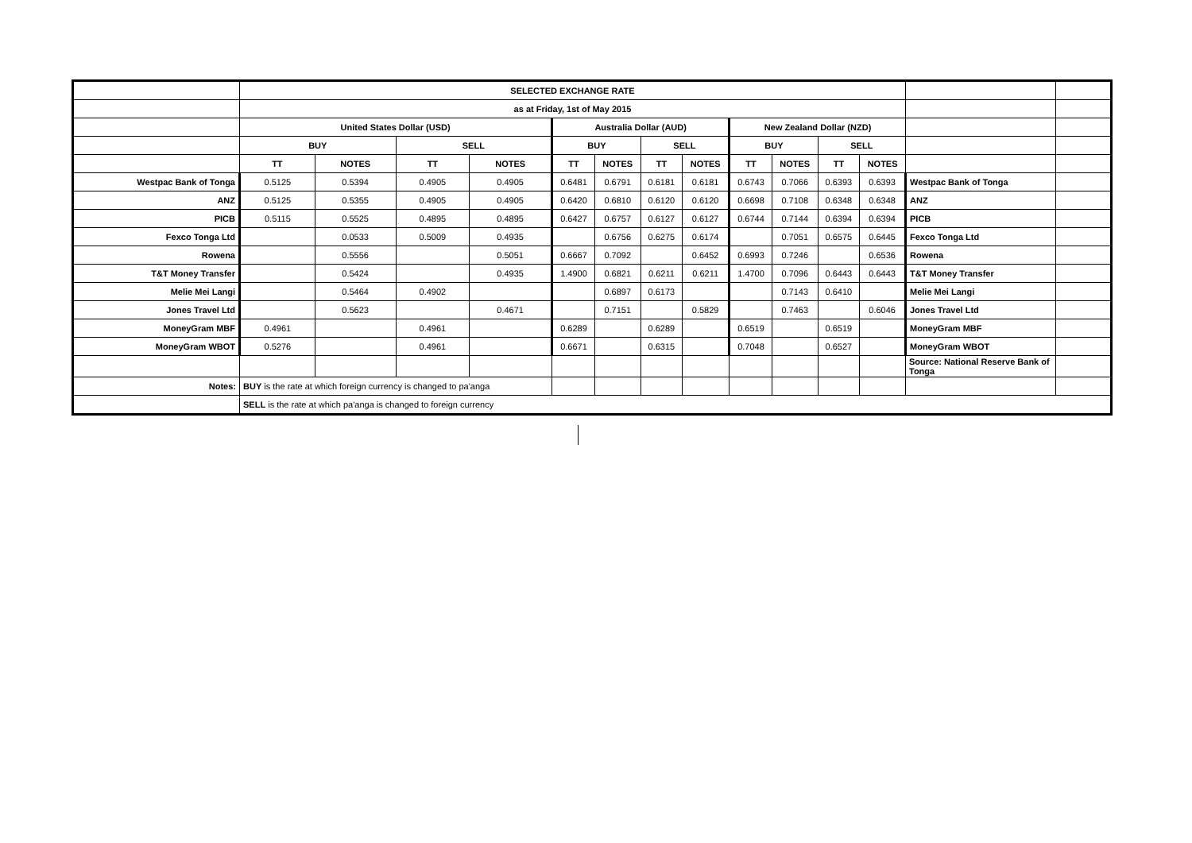| | SELECTED EXCHANGE RATE | | | | | | | | | | | | | |
| | as at Friday, 1st of May 2015 | | | | | | | | | | | | | |
| | United States Dollar (USD) | | | | Australia Dollar (AUD) | | | | New Zealand Dollar (NZD) | | | | | |
| | BUY | | SELL | | BUY | | SELL | | BUY | | SELL | | | |
| | TT | NOTES | TT | NOTES | TT | NOTES | TT | NOTES | TT | NOTES | TT | NOTES | | |
| Westpac Bank of Tonga | 0.5125 | 0.5394 | 0.4905 | 0.4905 | 0.6481 | 0.6791 | 0.6181 | 0.6181 | 0.6743 | 0.7066 | 0.6393 | 0.6393 | Westpac Bank of Tonga | |
| ANZ | 0.5125 | 0.5355 | 0.4905 | 0.4905 | 0.6420 | 0.6810 | 0.6120 | 0.6120 | 0.6698 | 0.7108 | 0.6348 | 0.6348 | ANZ | |
| PICB | 0.5115 | 0.5525 | 0.4895 | 0.4895 | 0.6427 | 0.6757 | 0.6127 | 0.6127 | 0.6744 | 0.7144 | 0.6394 | 0.6394 | PICB | |
| Fexco Tonga Ltd | | 0.0533 | 0.5009 | 0.4935 | | 0.6756 | 0.6275 | 0.6174 | | 0.7051 | 0.6575 | 0.6445 | Fexco Tonga Ltd | |
| Rowena | | 0.5556 | | 0.5051 | 0.6667 | 0.7092 | | 0.6452 | 0.6993 | 0.7246 | | 0.6536 | Rowena | |
| T&T Money Transfer | | 0.5424 | | 0.4935 | 1.4900 | 0.6821 | 0.6211 | 0.6211 | 1.4700 | 0.7096 | 0.6443 | 0.6443 | T&T Money Transfer | |
| Melie Mei Langi | | 0.5464 | 0.4902 | | | 0.6897 | 0.6173 | | | 0.7143 | 0.6410 | | Melie Mei Langi | |
| Jones Travel Ltd | | 0.5623 | | 0.4671 | | 0.7151 | | 0.5829 | | 0.7463 | | 0.6046 | Jones Travel Ltd | |
| MoneyGram MBF | 0.4961 | | 0.4961 | | 0.6289 | | 0.6289 | | 0.6519 | | 0.6519 | | MoneyGram MBF | |
| MoneyGram WBOT | 0.5276 | | 0.4961 | | 0.6671 | | 0.6315 | | 0.7048 | | 0.6527 | | MoneyGram WBOT | |
| | | | | | | | | | | | | | Source: National Reserve Bank of Tonga | |
| Notes: | BUY is the rate at which foreign currency is changed to pa'anga | | | | | | | | | | | | | |
| | SELL is the rate at which pa'anga is changed to foreign currency | | | | | | | | | | | | | |